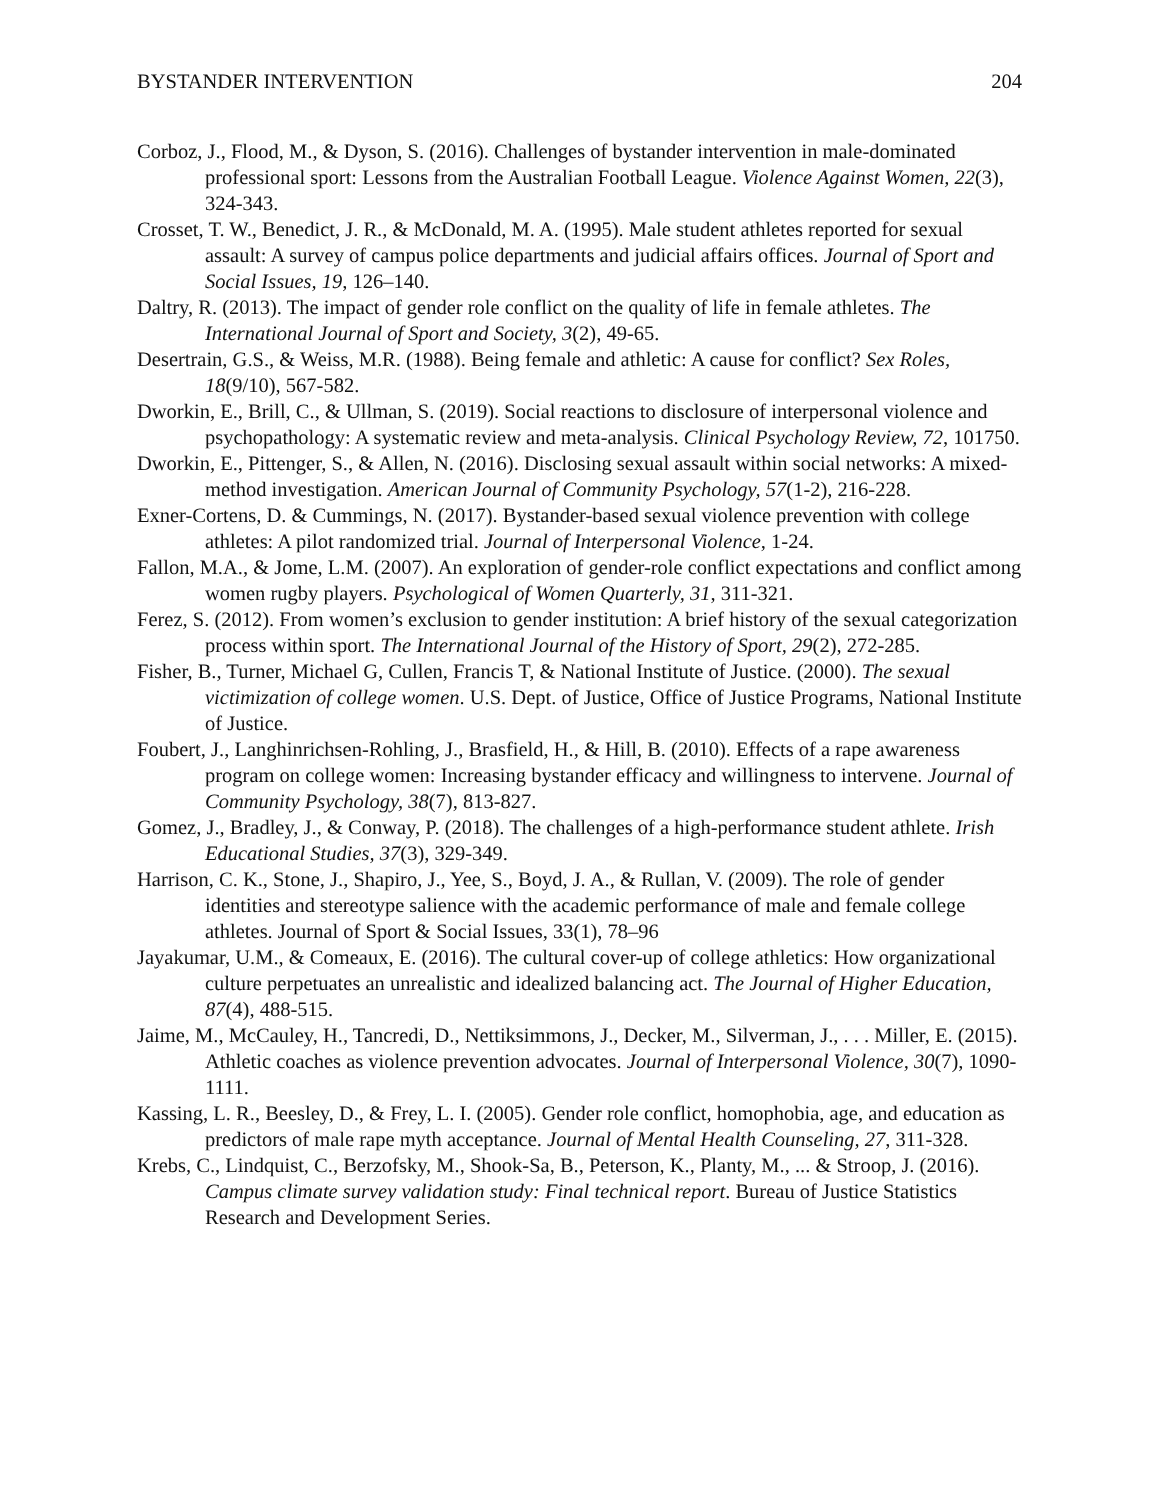BYSTANDER INTERVENTION 204
Corboz, J., Flood, M., & Dyson, S. (2016). Challenges of bystander intervention in male-dominated professional sport: Lessons from the Australian Football League. Violence Against Women, 22(3), 324-343.
Crosset, T. W., Benedict, J. R., & McDonald, M. A. (1995). Male student athletes reported for sexual assault: A survey of campus police departments and judicial affairs offices. Journal of Sport and Social Issues, 19, 126–140.
Daltry, R. (2013). The impact of gender role conflict on the quality of life in female athletes. The International Journal of Sport and Society, 3(2), 49-65.
Desertrain, G.S., & Weiss, M.R. (1988). Being female and athletic: A cause for conflict? Sex Roles, 18(9/10), 567-582.
Dworkin, E., Brill, C., & Ullman, S. (2019). Social reactions to disclosure of interpersonal violence and psychopathology: A systematic review and meta-analysis. Clinical Psychology Review, 72, 101750.
Dworkin, E., Pittenger, S., & Allen, N. (2016). Disclosing sexual assault within social networks: A mixed-method investigation. American Journal of Community Psychology, 57(1-2), 216-228.
Exner-Cortens, D. & Cummings, N. (2017). Bystander-based sexual violence prevention with college athletes: A pilot randomized trial. Journal of Interpersonal Violence, 1-24.
Fallon, M.A., & Jome, L.M. (2007). An exploration of gender-role conflict expectations and conflict among women rugby players. Psychological of Women Quarterly, 31, 311-321.
Ferez, S. (2012). From women’s exclusion to gender institution: A brief history of the sexual categorization process within sport. The International Journal of the History of Sport, 29(2), 272-285.
Fisher, B., Turner, Michael G, Cullen, Francis T, & National Institute of Justice. (2000). The sexual victimization of college women. U.S. Dept. of Justice, Office of Justice Programs, National Institute of Justice.
Foubert, J., Langhinrichsen-Rohling, J., Brasfield, H., & Hill, B. (2010). Effects of a rape awareness program on college women: Increasing bystander efficacy and willingness to intervene. Journal of Community Psychology, 38(7), 813-827.
Gomez, J., Bradley, J., & Conway, P. (2018). The challenges of a high-performance student athlete. Irish Educational Studies, 37(3), 329-349.
Harrison, C. K., Stone, J., Shapiro, J., Yee, S., Boyd, J. A., & Rullan, V. (2009). The role of gender identities and stereotype salience with the academic performance of male and female college athletes. Journal of Sport & Social Issues, 33(1), 78–96
Jayakumar, U.M., & Comeaux, E. (2016). The cultural cover-up of college athletics: How organizational culture perpetuates an unrealistic and idealized balancing act. The Journal of Higher Education, 87(4), 488-515.
Jaime, M., McCauley, H., Tancredi, D., Nettiksimmons, J., Decker, M., Silverman, J., . . . Miller, E. (2015). Athletic coaches as violence prevention advocates. Journal of Interpersonal Violence, 30(7), 1090-1111.
Kassing, L. R., Beesley, D., & Frey, L. I. (2005). Gender role conflict, homophobia, age, and education as predictors of male rape myth acceptance. Journal of Mental Health Counseling, 27, 311-328.
Krebs, C., Lindquist, C., Berzofsky, M., Shook-Sa, B., Peterson, K., Planty, M., ... & Stroop, J. (2016). Campus climate survey validation study: Final technical report. Bureau of Justice Statistics Research and Development Series.